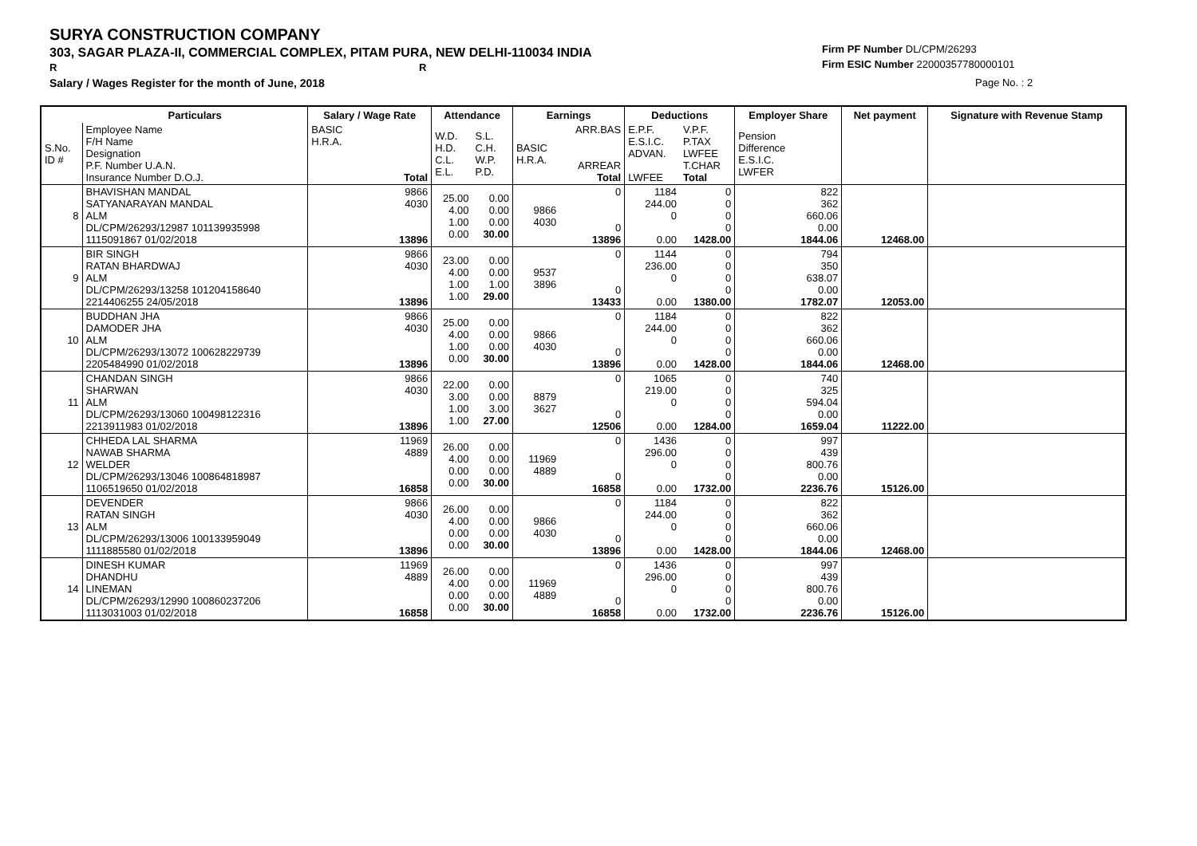SURYA CONSTRUCTION COMPANY
303, SAGAR PLAZA-II, COMMERCIAL COMPLEX, PITAM PURA, NEW DELHI-110034 INDIA
R R
Salary / Wages Register for the month of June, 2018
Firm PF Number DL/CPM/26293
Firm ESIC Number 22000357780000101
Page No. : 2
| | Particulars | Salary / Wage Rate | Attendance | | Earnings | | Deductions | | Employer Share | Net payment | Signature with Revenue Stamp |
| --- | --- | --- | --- | --- | --- | --- | --- | --- | --- | --- | --- |
| S.No. ID # | Employee Name F/H Name Designation P.F. Number U.A.N. Insurance Number D.O.J. | BASIC H.R.A. Total | W.D. H.D. C.L. E.L. | S.L. C.H. W.P. P.D. | BASIC H.R.A. | ARR.BAS ARREAR Total | E.P.F. E.S.I.C. ADVAN. LWFEE | V.P.F. P.TAX LWFEE T.CHAR Total | Pension Difference E.S.I.C. LWFER | | |
| 8 | BHAVISHAN MANDAL SATYANARAYAN MANDAL ALM DL/CPM/26293/12987 101139935998 1115091867 01/02/2018 | 9866 4030 13896 | 25.00 4.00 1.00 0.00 | 0.00 0.00 0.00 30.00 | 9866 4030 | 0 0 13896 | 1184 244.00 0 0.00 | 0 0 0 0 1428.00 | 822 362 660.06 0.00 1844.06 | 12468.00 | |
| 9 | BIR SINGH RATAN BHARDWAJ ALM DL/CPM/26293/13258 101204158640 2214406255 24/05/2018 | 9866 4030 13896 | 23.00 4.00 1.00 1.00 | 0.00 0.00 1.00 29.00 | 9537 3896 | 0 0 13433 | 1144 236.00 0 0.00 | 0 0 0 0 1380.00 | 794 350 638.07 0.00 1782.07 | 12053.00 | |
| 10 | BUDDHAN JHA DAMODER JHA ALM DL/CPM/26293/13072 100628229739 2205484990 01/02/2018 | 9866 4030 13896 | 25.00 4.00 1.00 0.00 | 0.00 0.00 0.00 30.00 | 9866 4030 | 0 0 13896 | 1184 244.00 0 0.00 | 0 0 0 0 1428.00 | 822 362 660.06 0.00 1844.06 | 12468.00 | |
| 11 | CHANDAN SINGH SHARWAN ALM DL/CPM/26293/13060 100498122316 2213911983 01/02/2018 | 9866 4030 13896 | 22.00 3.00 1.00 1.00 | 0.00 0.00 3.00 27.00 | 8879 3627 | 0 0 12506 | 1065 219.00 0 0.00 | 0 0 0 0 1284.00 | 740 325 594.04 0.00 1659.04 | 11222.00 | |
| 12 | CHHEDA LAL SHARMA NAWAB SHARMA WELDER DL/CPM/26293/13046 100864818987 1106519650 01/02/2018 | 11969 4889 16858 | 26.00 4.00 0.00 0.00 | 0.00 0.00 0.00 30.00 | 11969 4889 | 0 0 16858 | 1436 296.00 0 0.00 | 0 0 0 0 1732.00 | 997 439 800.76 0.00 2236.76 | 15126.00 | |
| 13 | DEVENDER RATAN SINGH ALM DL/CPM/26293/13006 100133959049 1111885580 01/02/2018 | 9866 4030 13896 | 26.00 4.00 0.00 0.00 | 0.00 0.00 0.00 30.00 | 9866 4030 | 0 0 13896 | 1184 244.00 0 0.00 | 0 0 0 0 1428.00 | 822 362 660.06 0.00 1844.06 | 12468.00 | |
| 14 | DINESH KUMAR DHANDHU LINEMAN DL/CPM/26293/12990 100860237206 1113031003 01/02/2018 | 11969 4889 16858 | 26.00 4.00 0.00 0.00 | 0.00 0.00 0.00 30.00 | 11969 4889 | 0 0 16858 | 1436 296.00 0 0.00 | 0 0 0 0 1732.00 | 997 439 800.76 0.00 2236.76 | 15126.00 | |